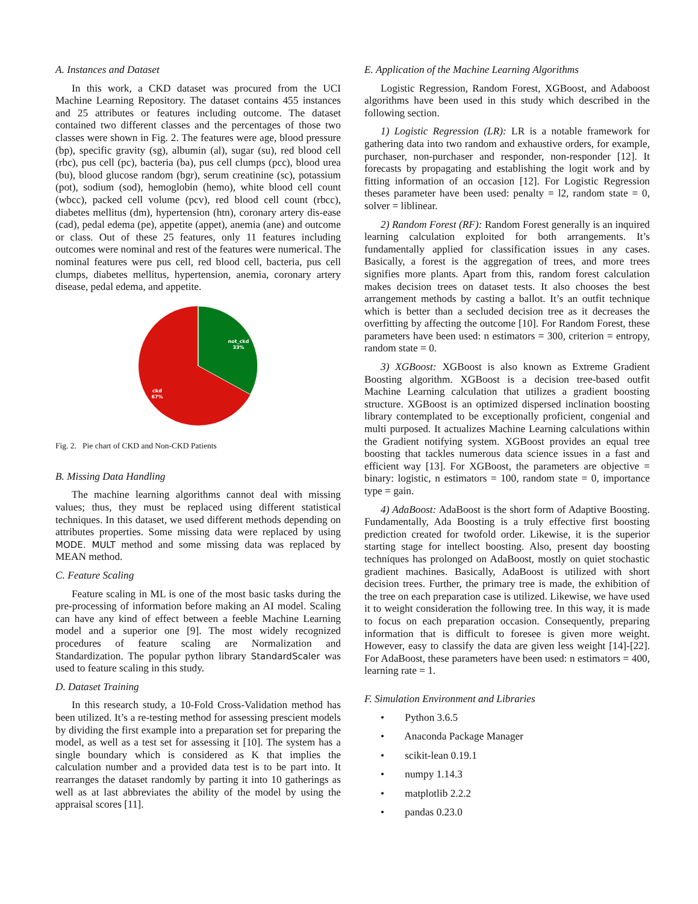A. Instances and Dataset
In this work, a CKD dataset was procured from the UCI Machine Learning Repository. The dataset contains 455 instances and 25 attributes or features including outcome. The dataset contained two different classes and the percentages of those two classes were shown in Fig. 2. The features were age, blood pressure (bp), specific gravity (sg), albumin (al), sugar (su), red blood cell (rbc), pus cell (pc), bacteria (ba), pus cell clumps (pcc), blood urea (bu), blood glucose random (bgr), serum creatinine (sc), potassium (pot), sodium (sod), hemoglobin (hemo), white blood cell count (wbcc), packed cell volume (pcv), red blood cell count (rbcc), diabetes mellitus (dm), hypertension (htn), coronary artery dis-ease (cad), pedal edema (pe), appetite (appet), anemia (ane) and outcome or class. Out of these 25 features, only 11 features including outcomes were nominal and rest of the features were numerical. The nominal features were pus cell, red blood cell, bacteria, pus cell clumps, diabetes mellitus, hypertension, anemia, coronary artery disease, pedal edema, and appetite.
not_ckd
33%
ckd
67%
Fig. 2. Pie chart of CKD and Non-CKD Patients
B. Missing Data Handling
The machine learning algorithms cannot deal with missing values; thus, they must be replaced using different statistical techniques. In this dataset, we used different methods depending on attributes properties. Some missing data were replaced by using MODE. MULT method and some missing data was replaced by MEAN method.
C. Feature Scaling
Feature scaling in ML is one of the most basic tasks during the pre-processing of information before making an AI model. Scaling can have any kind of effect between a feeble Machine Learning model and a superior one [9]. The most widely recognized procedures of feature scaling are Normalization and Standardization. The popular python library StandardScaler was used to feature scaling in this study.
D. Dataset Training
In this research study, a 10-Fold Cross-Validation method has been utilized. It’s a re-testing method for assessing prescient models by dividing the first example into a preparation set for preparing the model, as well as a test set for assessing it [10]. The system has a single boundary which is considered as K that implies the calculation number and a provided data test is to be part into. It rearranges the dataset randomly by parting it into 10 gatherings as well as at last abbreviates the ability of the model by using the appraisal scores [11].
E. Application of the Machine Learning Algorithms
Logistic Regression, Random Forest, XGBoost, and Adaboost algorithms have been used in this study which described in the following section.
1) Logistic Regression (LR): LR is a notable framework for gathering data into two random and exhaustive orders, for example, purchaser, non-purchaser and responder, non-responder [12]. It forecasts by propagating and establishing the logit work and by fitting information of an occasion [12]. For Logistic Regression theses parameter have been used: penalty = l2, random state = 0, solver = liblinear.
2) Random Forest (RF): Random Forest generally is an inquired learning calculation exploited for both arrangements. It’s fundamentally applied for classification issues in any cases. Basically, a forest is the aggregation of trees, and more trees signifies more plants. Apart from this, random forest calculation makes decision trees on dataset tests. It also chooses the best arrangement methods by casting a ballot. It’s an outfit technique which is better than a secluded decision tree as it decreases the overfitting by affecting the outcome [10]. For Random Forest, these parameters have been used: n estimators = 300, criterion = entropy, random state = 0.
3) XGBoost: XGBoost is also known as Extreme Gradient Boosting algorithm. XGBoost is a decision tree-based outfit Machine Learning calculation that utilizes a gradient boosting structure. XGBoost is an optimized dispersed inclination boosting library contemplated to be exceptionally proficient, congenial and multi purposed. It actualizes Machine Learning calculations within the Gradient notifying system. XGBoost provides an equal tree boosting that tackles numerous data science issues in a fast and efficient way [13]. For XGBoost, the parameters are objective = binary: logistic, n estimators = 100, random state = 0, importance type = gain.
4) AdaBoost: AdaBoost is the short form of Adaptive Boosting. Fundamentally, Ada Boosting is a truly effective first boosting prediction created for twofold order. Likewise, it is the superior starting stage for intellect boosting. Also, present day boosting techniques has prolonged on AdaBoost, mostly on quiet stochastic gradient machines. Basically, AdaBoost is utilized with short decision trees. Further, the primary tree is made, the exhibition of the tree on each preparation case is utilized. Likewise, we have used it to weight consideration the following tree. In this way, it is made to focus on each preparation occasion. Consequently, preparing information that is difficult to foresee is given more weight. However, easy to classify the data are given less weight [14]-[22]. For AdaBoost, these parameters have been used: n estimators = 400, learning rate = 1.
F. Simulation Environment and Libraries
• Python 3.6.5
• Anaconda Package Manager
• scikit-lean 0.19.1
• numpy 1.14.3
• matplotlib 2.2.2
• pandas 0.23.0